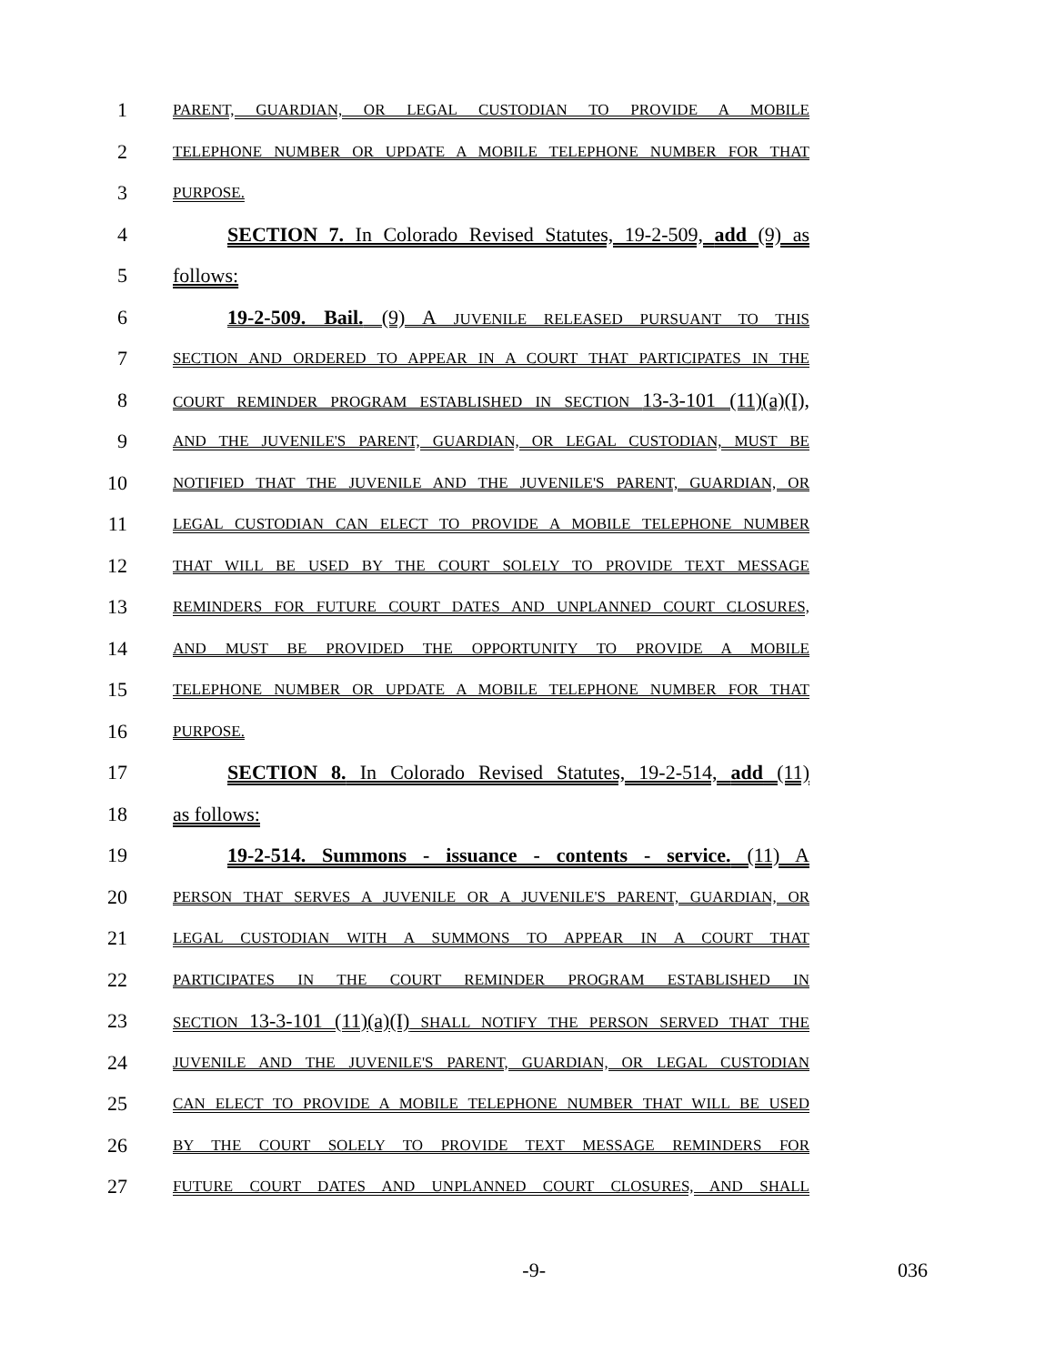1
PARENT, GUARDIAN, OR LEGAL CUSTODIAN TO PROVIDE A MOBILE
2
TELEPHONE NUMBER OR UPDATE A MOBILE TELEPHONE NUMBER FOR THAT
3
PURPOSE.
4 SECTION 7. In Colorado Revised Statutes, 19-2-509, add (9) as
5 follows:
6 19-2-509. Bail. (9) A JUVENILE RELEASED PURSUANT TO THIS
7
SECTION AND ORDERED TO APPEAR IN A COURT THAT PARTICIPATES IN THE
8
COURT REMINDER PROGRAM ESTABLISHED IN SECTION 13-3-101 (11)(a)(I),
9
AND THE JUVENILE'S PARENT, GUARDIAN, OR LEGAL CUSTODIAN, MUST BE
10
NOTIFIED THAT THE JUVENILE AND THE JUVENILE'S PARENT, GUARDIAN, OR
11
LEGAL CUSTODIAN CAN ELECT TO PROVIDE A MOBILE TELEPHONE NUMBER
12
THAT WILL BE USED BY THE COURT SOLELY TO PROVIDE TEXT MESSAGE
13
REMINDERS FOR FUTURE COURT DATES AND UNPLANNED COURT CLOSURES,
14
AND MUST BE PROVIDED THE OPPORTUNITY TO PROVIDE A MOBILE
15
TELEPHONE NUMBER OR UPDATE A MOBILE TELEPHONE NUMBER FOR THAT
16
PURPOSE.
17 SECTION 8. In Colorado Revised Statutes, 19-2-514, add (11)
18 as follows:
19 19-2-514. Summons - issuance - contents - service. (11) A
20
PERSON THAT SERVES A JUVENILE OR A JUVENILE'S PARENT, GUARDIAN, OR
21
LEGAL CUSTODIAN WITH A SUMMONS TO APPEAR IN A COURT THAT
22
PARTICIPATES IN THE COURT REMINDER PROGRAM ESTABLISHED IN
23
SECTION 13-3-101 (11)(a)(I) SHALL NOTIFY THE PERSON SERVED THAT THE
24
JUVENILE AND THE JUVENILE'S PARENT, GUARDIAN, OR LEGAL CUSTODIAN
25
CAN ELECT TO PROVIDE A MOBILE TELEPHONE NUMBER THAT WILL BE USED
26
BY THE COURT SOLELY TO PROVIDE TEXT MESSAGE REMINDERS FOR
27
FUTURE COURT DATES AND UNPLANNED COURT CLOSURES, AND SHALL
-9- 036